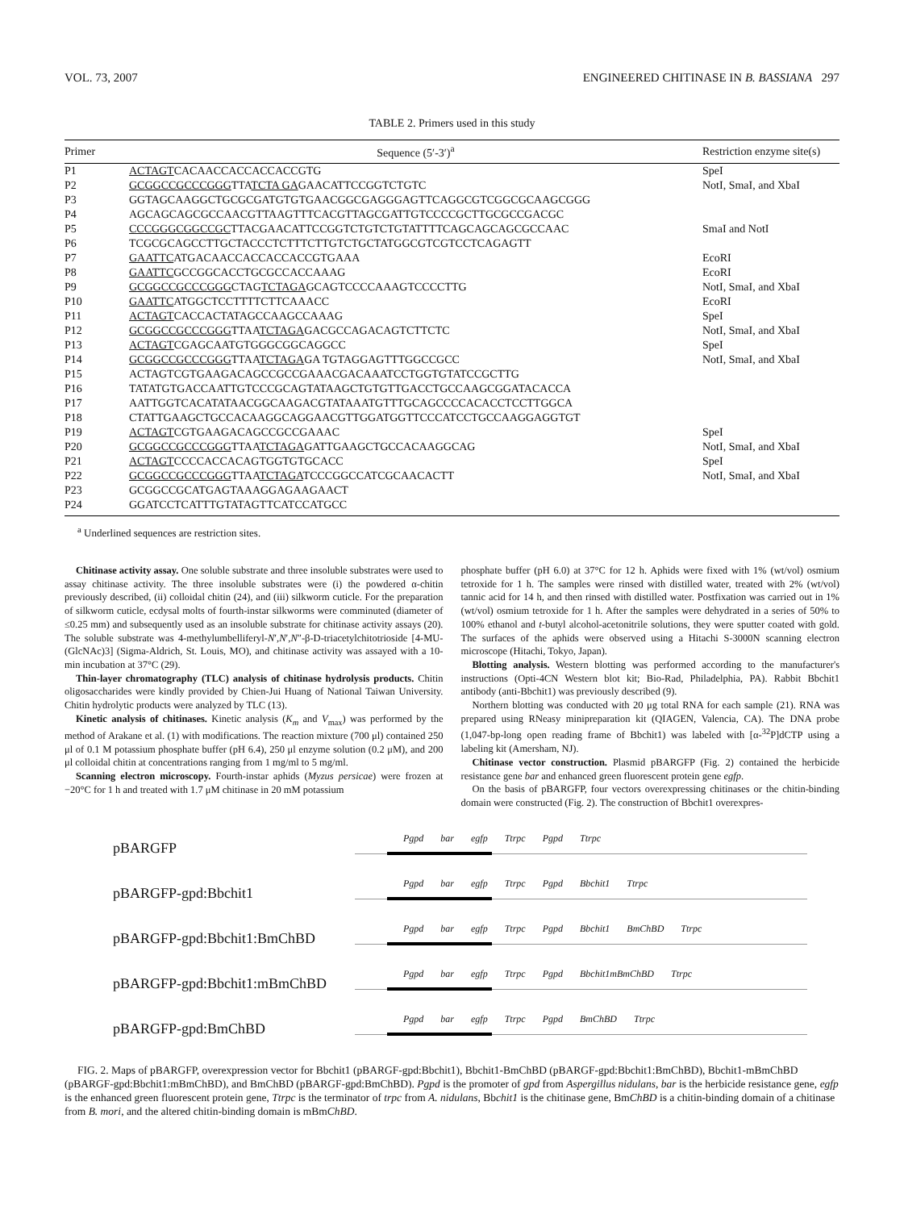VOL. 73, 2007 ENGINEERED CHITINASE IN B. BASSIANA 297
TABLE 2. Primers used in this study
| Primer | Sequence (5′-3′)<sup>a</sup> | Restriction enzyme site(s) |
| --- | --- | --- |
| P1 | ACTAGT CACAACCACCACCACCGTG | SpeI |
| P2 | GCGGCCGCCCGGG TTA TCTA GA GAACATTCCGGTCTGTC | NotI, SmaI, and XbaI |
| P3 | GGTAGCAAGGCTGCGCGATGTGTGAACGGCGAGGGAGTTCAGGCGTCGGCGCAAGCGGG | |
| P4 | AGCAGCAGCGCCAACGTTAAGTTTCACGTTAGCGATTGTCCCCGCTTGCGCCGACGC | |
| P5 | CCCGGGCGGCCGC TTACGAACATTCCGGTCTGTCTGTATTTTCAGCAGCAGCGCCAAC | SmaI and NotI |
| P6 | TCGCGCAGCCTTGCTACCCTCTTTCTTGTCTGCTATGGCGTCGTCCTCAGAGTT | |
| P7 | GAATTC ATGACAACCACCACCACCGTGAAA | EcoRI |
| P8 | GAATTC GCCGGCACCTGCGCCACCAAAG | EcoRI |
| P9 | GCGGCCGCCCGGG CTAG TCTAGA GCAGTCCCCAAAGTCCCCTTG | NotI, SmaI, and XbaI |
| P10 | GAATTC ATGGCTCCTTTTCTTCAAACC | EcoRI |
| P11 | ACTAGT CACCACTATAGCCAAGCCAAAG | SpeI |
| P12 | GCGGCCGCCCGGG TTAA TCTAGA GACGCCAGACAGTCTTCTC | NotI, SmaI, and XbaI |
| P13 | ACTAGT CGAGCAATGTGGGCGGCAGGCC | SpeI |
| P14 | GCGGCCGCCCGGG TTAA TCTAGA GA TGTAGGAGTTTGGCCGCC | NotI, SmaI, and XbaI |
| P15 | ACTAGTCGTGAAGACAGCCGCCGAAACGACAAATCCTGGTGTATCCGCTTG | |
| P16 | TATATGTGACCAATTGTCCCGCAGTATAAGCTGTGTTGACCTGCCAAGCGGATACACCA | |
| P17 | AATTGGTCACATATAACGGCAAGACGTATAAATGTTTGCAGCCCCACACCTCCTTGGCA | |
| P18 | CTATTGAAGCTGCCACAAGGCAGGAACGTTGGATGGTTCCCATCCTGCCAAGGAGGTGT | |
| P19 | ACTAGT CGTGAAGACAGCCGCCGAAAC | SpeI |
| P20 | GCGGCCGCCCGGG TTAA TCTAGA GATTGAAGCTGCCACAAGGCAG | NotI, SmaI, and XbaI |
| P21 | ACTAGT CCCCACCACAGTGGTGTGCACC | SpeI |
| P22 | GCGGCCGCCCGGG TTAA TCTAGA TCCCGGCCATCGCAACACTT | NotI, SmaI, and XbaI |
| P23 | GCGGCCGCATGAGTAAAGGAGAAGAACT | |
| P24 | GGATCCTCATTTGTATAGTTCATCCATGCC | |
<sup>a</sup> Underlined sequences are restriction sites.
Chitinase activity assay. One soluble substrate and three insoluble substrates were used to assay chitinase activity. The three insoluble substrates were (i) the powdered α-chitin previously described, (ii) colloidal chitin (24), and (iii) silkworm cuticle. For the preparation of silkworm cuticle, ecdysal molts of fourth-instar silkworms were comminuted (diameter of ≤0.25 mm) and subsequently used as an insoluble substrate for chitinase activity assays (20). The soluble substrate was 4-methylumbelliferyl-N′,N′,N″-β-D-triacetylchitotrioside [4-MU-(GlcNAc)3] (Sigma-Aldrich, St. Louis, MO), and chitinase activity was assayed with a 10-min incubation at 37°C (29).
Thin-layer chromatography (TLC) analysis of chitinase hydrolysis products. Chitin oligosaccharides were kindly provided by Chien-Jui Huang of National Taiwan University. Chitin hydrolytic products were analyzed by TLC (13).
Kinetic analysis of chitinases. Kinetic analysis (K<sub>m</sub> and V<sub>max</sub>) was performed by the method of Arakane et al. (1) with modifications. The reaction mixture (700 μl) contained 250 μl of 0.1 M potassium phosphate buffer (pH 6.4), 250 μl enzyme solution (0.2 μM), and 200 μl colloidal chitin at concentrations ranging from 1 mg/ml to 5 mg/ml.
Scanning electron microscopy. Fourth-instar aphids (Myzus persicae) were frozen at −20°C for 1 h and treated with 1.7 μM chitinase in 20 mM potassium
phosphate buffer (pH 6.0) at 37°C for 12 h. Aphids were fixed with 1% (wt/vol) osmium tetroxide for 1 h. The samples were rinsed with distilled water, treated with 2% (wt/vol) tannic acid for 14 h, and then rinsed with distilled water. Postfixation was carried out in 1% (wt/vol) osmium tetroxide for 1 h. After the samples were dehydrated in a series of 50% to 100% ethanol and t-butyl alcohol-acetonitrile solutions, they were sputter coated with gold. The surfaces of the aphids were observed using a Hitachi S-3000N scanning electron microscope (Hitachi, Tokyo, Japan).
Blotting analysis. Western blotting was performed according to the manufacturer's instructions (Opti-4CN Western blot kit; Bio-Rad, Philadelphia, PA). Rabbit Bbchit1 antibody (anti-Bbchit1) was previously described (9).
Northern blotting was conducted with 20 μg total RNA for each sample (21). RNA was prepared using RNeasy minipreparation kit (QIAGEN, Valencia, CA). The DNA probe (1,047-bp-long open reading frame of Bbchit1) was labeled with [α-<sup>32</sup>P]dCTP using a labeling kit (Amersham, NJ).
Chitinase vector construction. Plasmid pBARGFP (Fig. 2) contained the herbicide resistance gene bar and enhanced green fluorescent protein gene egfp.
On the basis of pBARGFP, four vectors overexpressing chitinases or the chitin-binding domain were constructed (Fig. 2). The construction of Bbchit1 overexpres-
pBARGFP
Pgpd bar egfp Ttrpc Pgpd Ttrpc
pBARGFP-gpd:Bbchit1
Pgpd bar egfp Ttrpc Pgpd Bbchit1 Ttrpc
pBARGFP-gpd:Bbchit1:BmChBD
Pgpd bar egfp Ttrpc Pgpd Bbchit1 BmChBD Ttrpc
pBARGFP-gpd:Bbchit1:mBmChBD
Pgpd bar egfp Ttrpc Pgpd Bbchit1mBmChBD Ttrpc
pBARGFP-gpd:BmChBD
Pgpd bar egfp Ttrpc Pgpd BmChBD Ttrpc
FIG. 2. Maps of pBARGFP, overexpression vector for Bbchit1 (pBARGF-gpd:Bbchit1), Bbchit1-BmChBD (pBARGF-gpd:Bbchit1:BmChBD), Bbchit1-mBmChBD (pBARGF-gpd:Bbchit1:mBmChBD), and BmChBD (pBARGF-gpd:BmChBD). Pgpd is the promoter of gpd from Aspergillus nidulans, bar is the herbicide resistance gene, egfp is the enhanced green fluorescent protein gene, Ttrpc is the terminator of trpc from A. nidulans, Bbchit1 is the chitinase gene, BmChBD is a chitin-binding domain of a chitinase from B. mori, and the altered chitin-binding domain is mBmChBD.